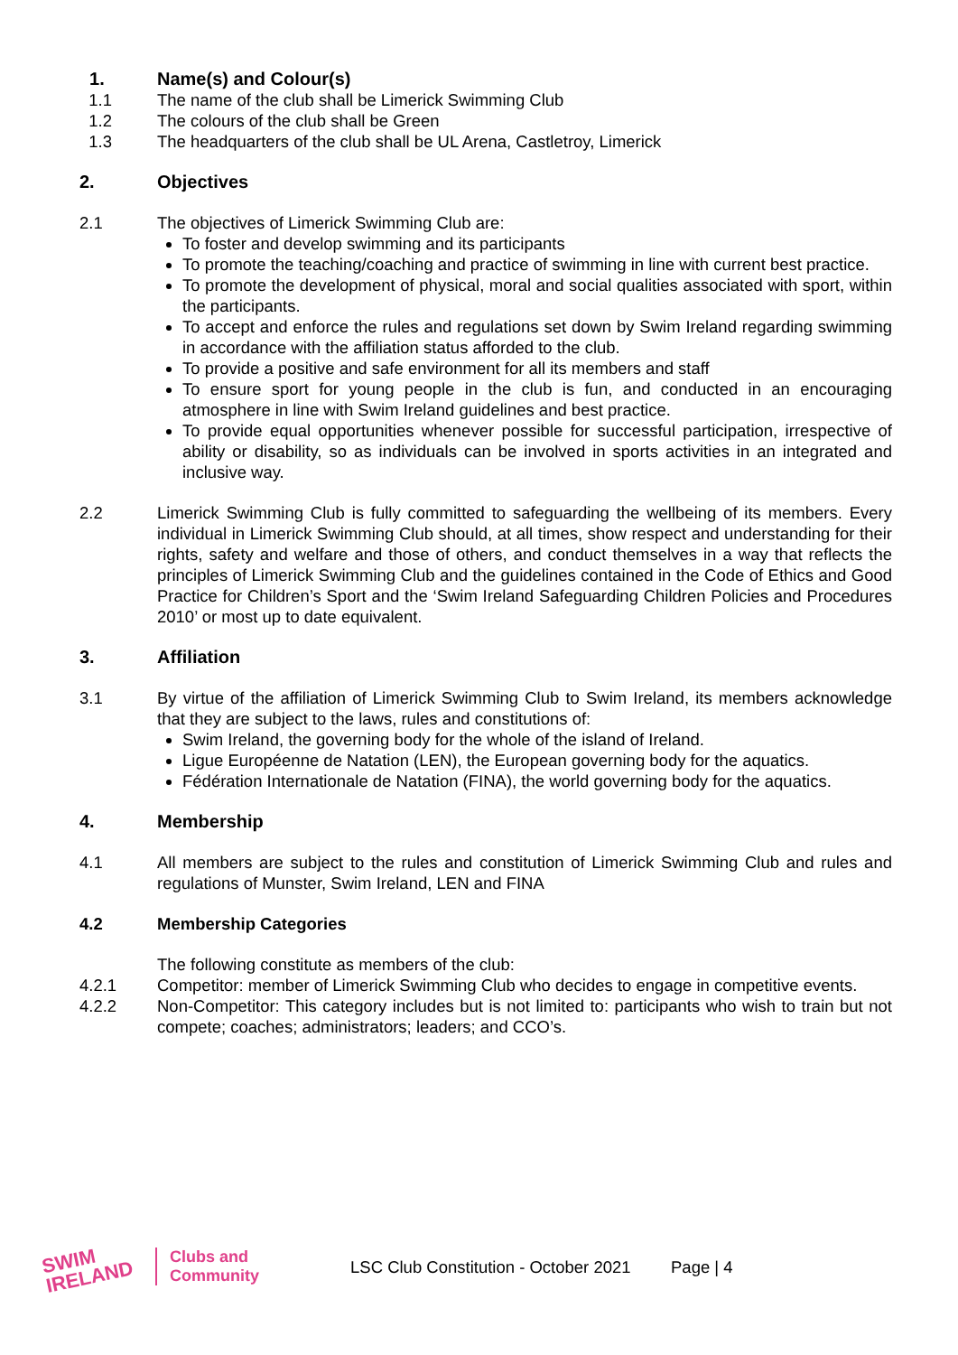1. Name(s) and Colour(s)
1.1 The name of the club shall be Limerick Swimming Club
1.2 The colours of the club shall be Green
1.3 The headquarters of the club shall be UL Arena, Castletroy, Limerick
2. Objectives
2.1 The objectives of Limerick Swimming Club are:
To foster and develop swimming and its participants
To promote the teaching/coaching and practice of swimming in line with current best practice.
To promote the development of physical, moral and social qualities associated with sport, within the participants.
To accept and enforce the rules and regulations set down by Swim Ireland regarding swimming in accordance with the affiliation status afforded to the club.
To provide a positive and safe environment for all its members and staff
To ensure sport for young people in the club is fun, and conducted in an encouraging atmosphere in line with Swim Ireland guidelines and best practice.
To provide equal opportunities whenever possible for successful participation, irrespective of ability or disability, so as individuals can be involved in sports activities in an integrated and inclusive way.
2.2 Limerick Swimming Club is fully committed to safeguarding the wellbeing of its members. Every individual in Limerick Swimming Club should, at all times, show respect and understanding for their rights, safety and welfare and those of others, and conduct themselves in a way that reflects the principles of Limerick Swimming Club and the guidelines contained in the Code of Ethics and Good Practice for Children’s Sport and the ‘Swim Ireland Safeguarding Children Policies and Procedures 2010’ or most up to date equivalent.
3. Affiliation
3.1 By virtue of the affiliation of Limerick Swimming Club to Swim Ireland, its members acknowledge that they are subject to the laws, rules and constitutions of:
Swim Ireland, the governing body for the whole of the island of Ireland.
Ligue Européenne de Natation (LEN), the European governing body for the aquatics.
Fédération Internationale de Natation (FINA), the world governing body for the aquatics.
4. Membership
4.1 All members are subject to the rules and constitution of Limerick Swimming Club and rules and regulations of Munster, Swim Ireland, LEN and FINA
4.2 Membership Categories
The following constitute as members of the club:
4.2.1 Competitor: member of Limerick Swimming Club who decides to engage in competitive events.
4.2.2 Non-Competitor: This category includes but is not limited to: participants who wish to train but not compete; coaches; administrators; leaders; and CCO’s.
SWIM
IRELAND
Clubs and
Community
LSC Club Constitution - October 2021
Page | 4